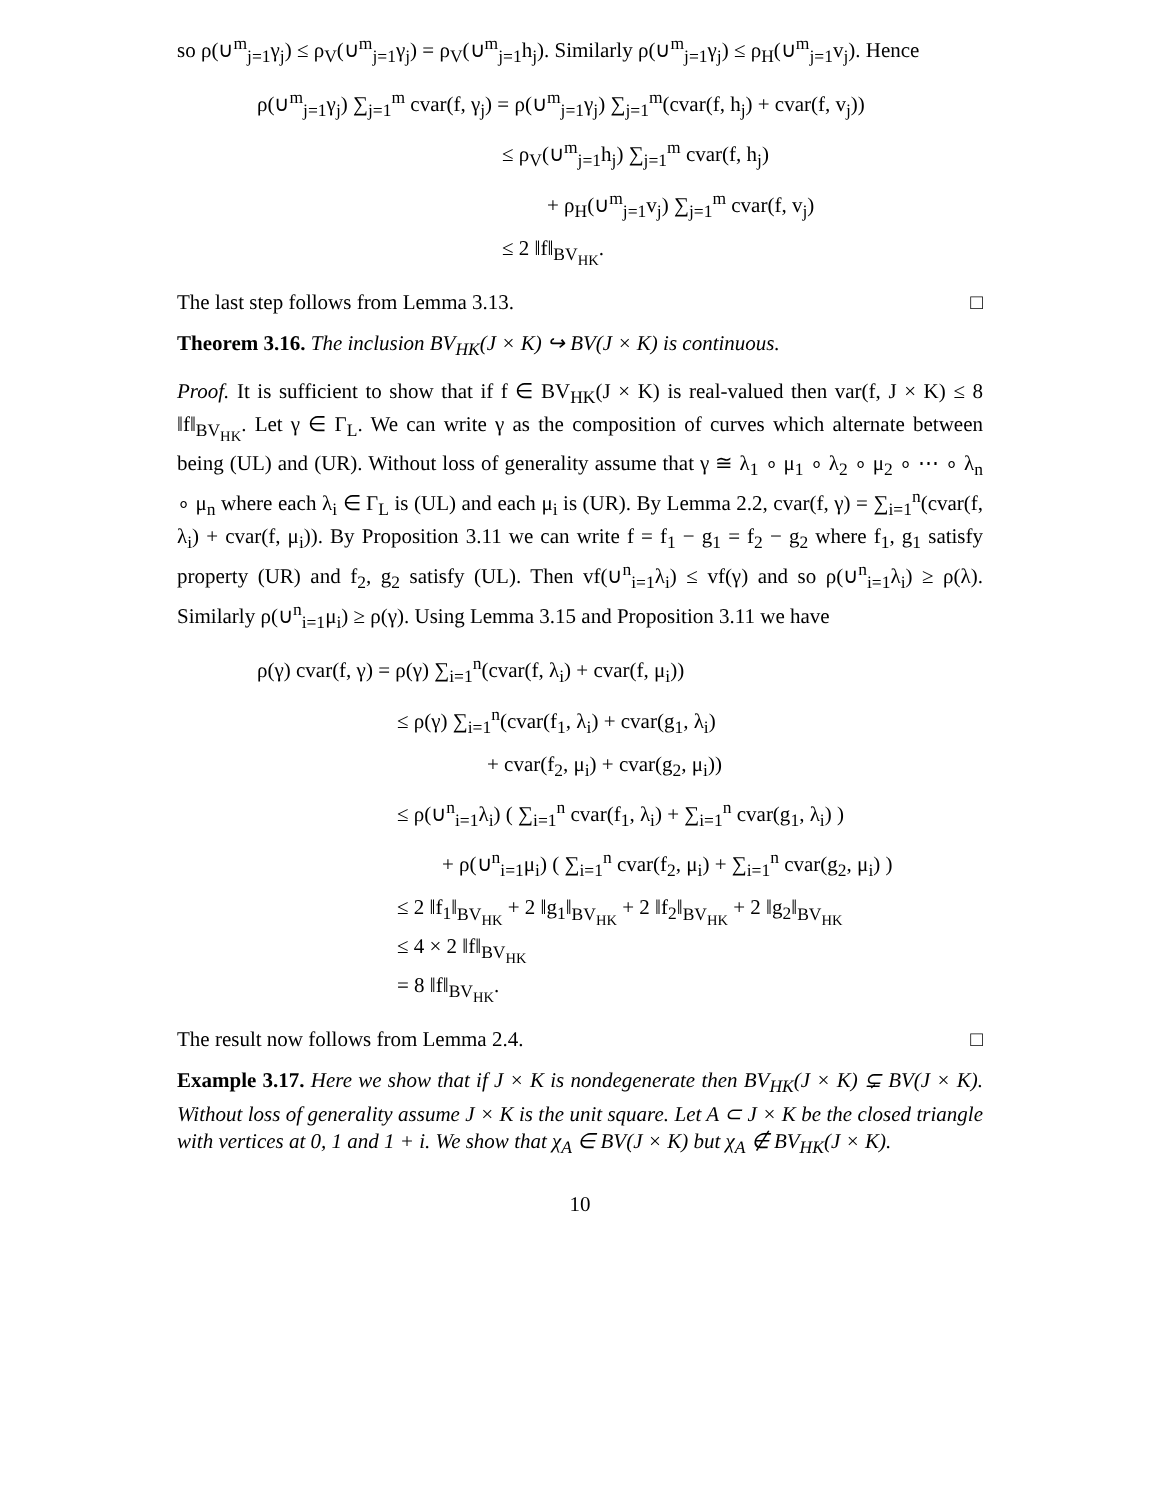so ρ(∪<sup>m</sup><sub>j=1</sub>γ<sub>j</sub>) ≤ ρ<sub>V</sub>(∪<sup>m</sup><sub>j=1</sub>γ<sub>j</sub>) = ρ<sub>V</sub>(∪<sup>m</sup><sub>j=1</sub>h<sub>j</sub>). Similarly ρ(∪<sup>m</sup><sub>j=1</sub>γ<sub>j</sub>) ≤ ρ<sub>H</sub>(∪<sup>m</sup><sub>j=1</sub>v<sub>j</sub>). Hence
ρ(∪<sup>m</sup><sub>j=1</sub>γ<sub>j</sub>) ∑<sub>j=1</sub><sup>m</sup> cvar(f, γ<sub>j</sub>) = ρ(∪<sup>m</sup><sub>j=1</sub>γ<sub>j</sub>) ∑<sub>j=1</sub><sup>m</sup>(cvar(f, h<sub>j</sub>) + cvar(f, v<sub>j</sub>))
≤ ρ<sub>V</sub>(∪<sup>m</sup><sub>j=1</sub>h<sub>j</sub>) ∑<sub>j=1</sub><sup>m</sup> cvar(f, h<sub>j</sub>)
+ ρ<sub>H</sub>(∪<sup>m</sup><sub>j=1</sub>v<sub>j</sub>) ∑<sub>j=1</sub><sup>m</sup> cvar(f, v<sub>j</sub>)
≤ 2 ‖f‖<sub>BV<sub>HK</sub></sub>.
The last step follows from Lemma 3.13. □
Theorem 3.16. The inclusion BV<sub>HK</sub>(J × K) ↪ BV(J × K) is continuous.
Proof. It is sufficient to show that if f ∈ BV<sub>HK</sub>(J × K) is real-valued then var(f, J × K) ≤ 8 ‖f‖<sub>BV<sub>HK</sub></sub>. Let γ ∈ Γ<sub>L</sub>. We can write γ as the composition of curves which alternate between being (UL) and (UR). Without loss of generality assume that γ ≅ λ<sub>1</sub> ∘ μ<sub>1</sub> ∘ λ<sub>2</sub> ∘ μ<sub>2</sub> ∘ ⋯ ∘ λ<sub>n</sub> ∘ μ<sub>n</sub> where each λ<sub>i</sub> ∈ Γ<sub>L</sub> is (UL) and each μ<sub>i</sub> is (UR). By Lemma 2.2, cvar(f, γ) = ∑<sub>i=1</sub><sup>n</sup>(cvar(f, λ<sub>i</sub>) + cvar(f, μ<sub>i</sub>)). By Proposition 3.11 we can write f = f<sub>1</sub> − g<sub>1</sub> = f<sub>2</sub> − g<sub>2</sub> where f<sub>1</sub>, g<sub>1</sub> satisfy property (UR) and f<sub>2</sub>, g<sub>2</sub> satisfy (UL). Then vf(∪<sup>n</sup><sub>i=1</sub>λ<sub>i</sub>) ≤ vf(γ) and so ρ(∪<sup>n</sup><sub>i=1</sub>λ<sub>i</sub>) ≥ ρ(λ). Similarly ρ(∪<sup>n</sup><sub>i=1</sub>μ<sub>i</sub>) ≥ ρ(γ). Using Lemma 3.15 and Proposition 3.11 we have
ρ(γ) cvar(f, γ) = ρ(γ) ∑<sub>i=1</sub><sup>n</sup>(cvar(f, λ<sub>i</sub>) + cvar(f, μ<sub>i</sub>))
≤ ρ(γ) ∑<sub>i=1</sub><sup>n</sup>(cvar(f<sub>1</sub>, λ<sub>i</sub>) + cvar(g<sub>1</sub>, λ<sub>i</sub>)
+ cvar(f<sub>2</sub>, μ<sub>i</sub>) + cvar(g<sub>2</sub>, μ<sub>i</sub>))
≤ ρ(∪<sup>n</sup><sub>i=1</sub>λ<sub>i</sub>) ( ∑<sub>i=1</sub><sup>n</sup> cvar(f<sub>1</sub>, λ<sub>i</sub>) + ∑<sub>i=1</sub><sup>n</sup> cvar(g<sub>1</sub>, λ<sub>i</sub>) )
+ ρ(∪<sup>n</sup><sub>i=1</sub>μ<sub>i</sub>) ( ∑<sub>i=1</sub><sup>n</sup> cvar(f<sub>2</sub>, μ<sub>i</sub>) + ∑<sub>i=1</sub><sup>n</sup> cvar(g<sub>2</sub>, μ<sub>i</sub>) )
≤ 2 ‖f<sub>1</sub>‖<sub>BV<sub>HK</sub></sub> + 2 ‖g<sub>1</sub>‖<sub>BV<sub>HK</sub></sub> + 2 ‖f<sub>2</sub>‖<sub>BV<sub>HK</sub></sub> + 2 ‖g<sub>2</sub>‖<sub>BV<sub>HK</sub></sub>
≤ 4 × 2 ‖f‖<sub>BV<sub>HK</sub></sub>
= 8 ‖f‖<sub>BV<sub>HK</sub></sub>.
The result now follows from Lemma 2.4. □
Example 3.17. Here we show that if J × K is nondegenerate then BV<sub>HK</sub>(J × K) ⊊ BV(J × K). Without loss of generality assume J × K is the unit square. Let A ⊂ J × K be the closed triangle with vertices at 0, 1 and 1 + i. We show that χ<sub>A</sub> ∈ BV(J × K) but χ<sub>A</sub> ∉ BV<sub>HK</sub>(J × K).
10